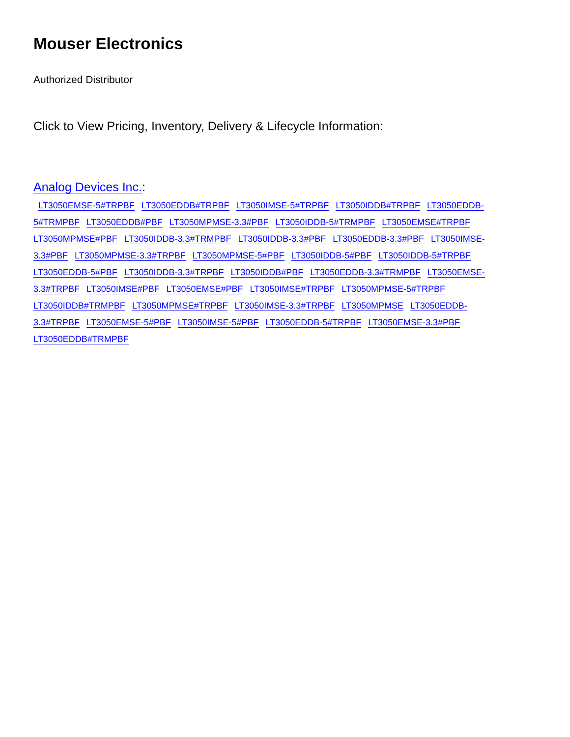Mouser Electronics
Authorized Distributor
Click to View Pricing, Inventory, Delivery & Lifecycle Information:
Analog Devices Inc.:
LT3050EMSE-5#TRPBF LT3050EDDB#TRPBF LT3050IMSE-5#TRPBF LT3050IDDB#TRPBF LT3050EDDB-5#TRMPBF LT3050EDDB#PBF LT3050MPMSE-3.3#PBF LT3050IDDB-5#TRMPBF LT3050EMSE#TRPBF LT3050MPMSE#PBF LT3050IDDB-3.3#TRMPBF LT3050IDDB-3.3#PBF LT3050EDDB-3.3#PBF LT3050IMSE-3.3#PBF LT3050MPMSE-3.3#TRPBF LT3050MPMSE-5#PBF LT3050IDDB-5#PBF LT3050IDDB-5#TRPBF LT3050EDDB-5#PBF LT3050IDDB-3.3#TRPBF LT3050IDDB#PBF LT3050EDDB-3.3#TRMPBF LT3050EMSE-3.3#TRPBF LT3050IMSE#PBF LT3050EMSE#PBF LT3050IMSE#TRPBF LT3050MPMSE-5#TRPBF LT3050IDDB#TRMPBF LT3050MPMSE#TRPBF LT3050IMSE-3.3#TRPBF LT3050MPMSE LT3050EDDB-3.3#TRPBF LT3050EMSE-5#PBF LT3050IMSE-5#PBF LT3050EDDB-5#TRPBF LT3050EMSE-3.3#PBF LT3050EDDB#TRMPBF